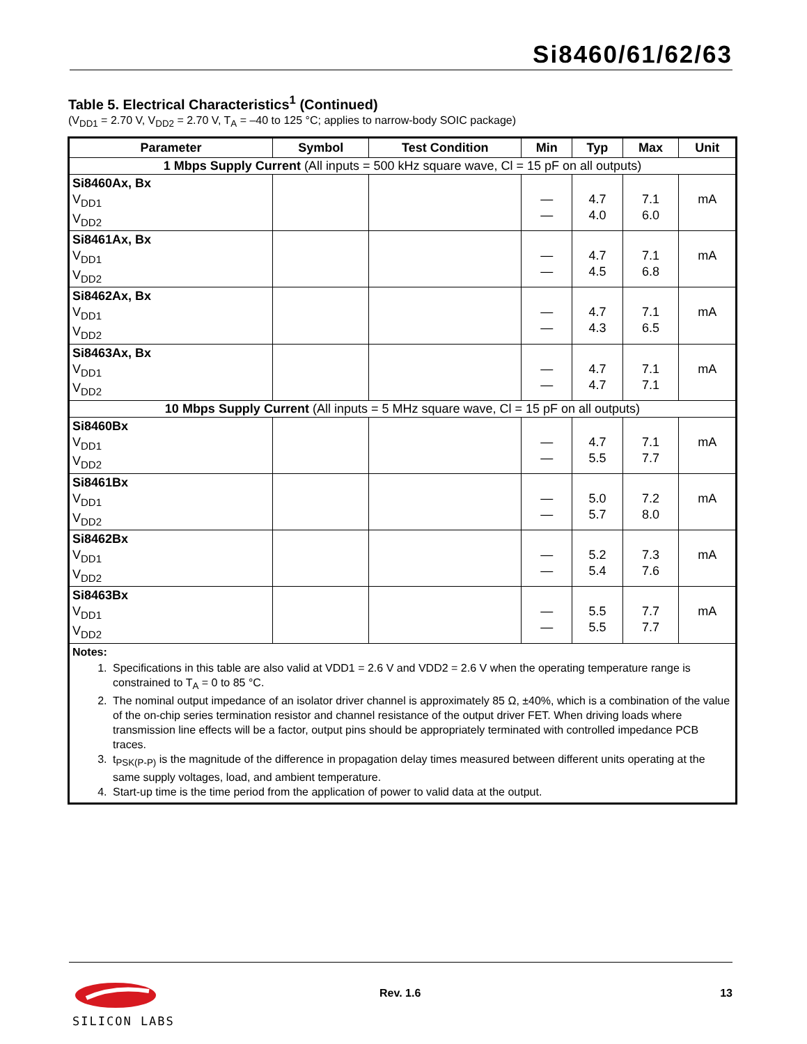Si8460/61/62/63
Table 5. Electrical Characteristics<sup>1</sup> (Continued)
(V<sub>DD1</sub> = 2.70 V, V<sub>DD2</sub> = 2.70 V, T<sub>A</sub> = –40 to 125 °C; applies to narrow-body SOIC package)
| Parameter | Symbol | Test Condition | Min | Typ | Max | Unit |
| --- | --- | --- | --- | --- | --- | --- |
| 1 Mbps Supply Current (All inputs = 500 kHz square wave, Cl = 15 pF on all outputs) | | | | | | |
| Si8460Ax, Bx V<sub>DD1</sub> V<sub>DD2</sub> | | | — — | 4.7 4.0 | 7.1 6.0 | mA |
| Si8461Ax, Bx V<sub>DD1</sub> V<sub>DD2</sub> | | | — — | 4.7 4.5 | 7.1 6.8 | mA |
| Si8462Ax, Bx V<sub>DD1</sub> V<sub>DD2</sub> | | | — — | 4.7 4.3 | 7.1 6.5 | mA |
| Si8463Ax, Bx V<sub>DD1</sub> V<sub>DD2</sub> | | | — — | 4.7 4.7 | 7.1 7.1 | mA |
| 10 Mbps Supply Current (All inputs = 5 MHz square wave, Cl = 15 pF on all outputs) | | | | | | |
| Si8460Bx V<sub>DD1</sub> V<sub>DD2</sub> | | | — — | 4.7 5.5 | 7.1 7.7 | mA |
| Si8461Bx V<sub>DD1</sub> V<sub>DD2</sub> | | | — — | 5.0 5.7 | 7.2 8.0 | mA |
| Si8462Bx V<sub>DD1</sub> V<sub>DD2</sub> | | | — — | 5.2 5.4 | 7.3 7.6 | mA |
| Si8463Bx V<sub>DD1</sub> V<sub>DD2</sub> | | | — — | 5.5 5.5 | 7.7 7.7 | mA |
| Notes: 1. Specifications in this table are also valid at VDD1 = 2.6 V and VDD2 = 2.6 V when the operating temperature range is constrained to T<sub>A</sub> = 0 to 85 °C. 2. The nominal output impedance of an isolator driver channel is approximately 85 Ω, ±40%, which is a combination of the value of the on-chip series termination resistor and channel resistance of the output driver FET. When driving loads where transmission line effects will be a factor, output pins should be appropriately terminated with controlled impedance PCB traces. 3. t<sub>PSK(P-P)</sub> is the magnitude of the difference in propagation delay times measured between different units operating at the same supply voltages, load, and ambient temperature. 4. Start-up time is the time period from the application of power to valid data at the output. | | | | | | |
SILICON LABS
Rev. 1.6 13